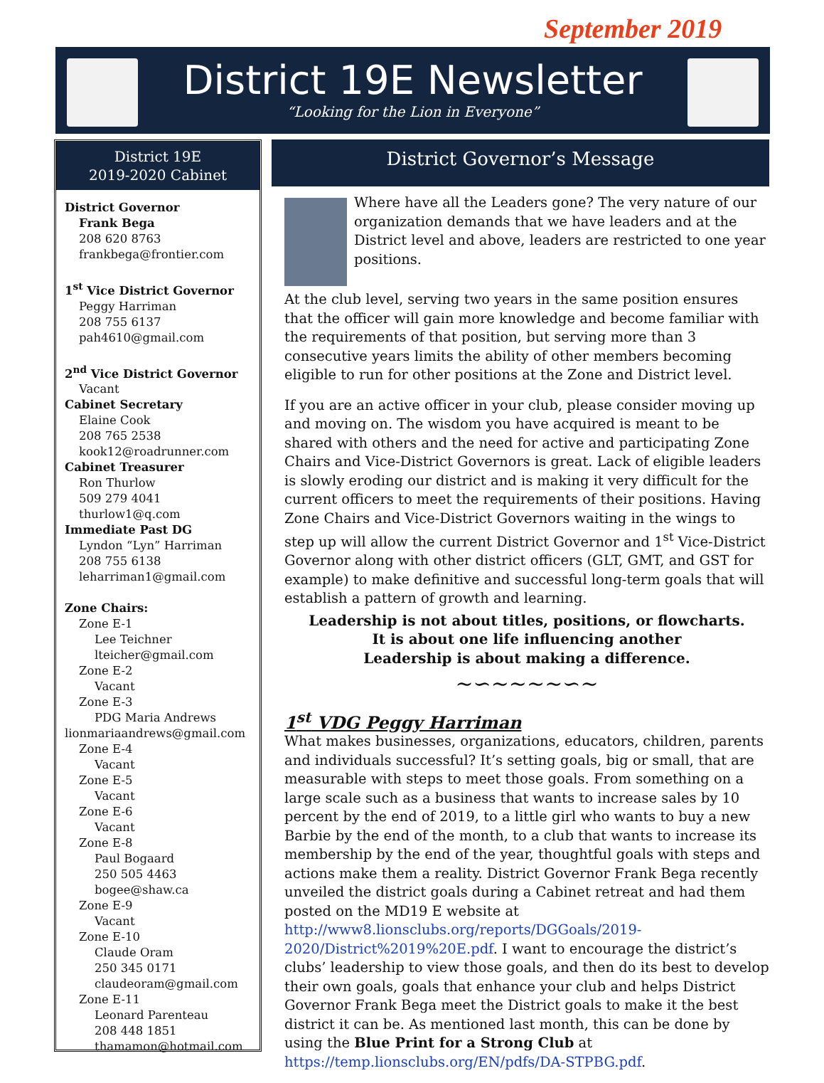September 2019
District 19E Newsletter
“Looking for the Lion in Everyone”
District 19E
2019-2020 Cabinet
District Governor
Frank Bega
208 620 8763
frankbega@frontier.com
1<sup>st</sup> Vice District Governor
Peggy Harriman
208 755 6137
pah4610@gmail.com
2<sup>nd</sup> Vice District Governor
Vacant
Cabinet Secretary
Elaine Cook
208 765 2538
kook12@roadrunner.com
Cabinet Treasurer
Ron Thurlow
509 279 4041
thurlow1@q.com
Immediate Past DG
Lyndon “Lyn” Harriman
208 755 6138
leharriman1@gmail.com
Zone Chairs:
Zone E-1
Lee Teichner
lteicher@gmail.com
Zone E-2
Vacant
Zone E-3
PDG Maria Andrews
lionmariaandrews@gmail.com
Zone E-4
Vacant
Zone E-5
Vacant
Zone E-6
Vacant
Zone E-8
Paul Bogaard
250 505 4463
bogee@shaw.ca
Zone E-9
Vacant
Zone E-10
Claude Oram
250 345 0171
claudeoram@gmail.com
Zone E-11
Leonard Parenteau
208 448 1851
thamamon@hotmail.com
District Governor’s Message
Where have all the Leaders gone? The very nature of our organization demands that we have leaders and at the District level and above, leaders are restricted to one year positions.
At the club level, serving two years in the same position ensures that the officer will gain more knowledge and become familiar with the requirements of that position, but serving more than 3 consecutive years limits the ability of other members becoming eligible to run for other positions at the Zone and District level.
If you are an active officer in your club, please consider moving up and moving on. The wisdom you have acquired is meant to be shared with others and the need for active and participating Zone Chairs and Vice-District Governors is great. Lack of eligible leaders is slowly eroding our district and is making it very difficult for the current officers to meet the requirements of their positions. Having Zone Chairs and Vice-District Governors waiting in the wings to step up will allow the current District Governor and 1<sup>st</sup> Vice-District Governor along with other district officers (GLT, GMT, and GST for example) to make definitive and successful long-term goals that will establish a pattern of growth and learning.
Leadership is not about titles, positions, or flowcharts.
It is about one life influencing another
Leadership is about making a difference.
~∽~~~~∽~
1<sup>st</sup> VDG Peggy Harriman
What makes businesses, organizations, educators, children, parents and individuals successful? It’s setting goals, big or small, that are measurable with steps to meet those goals. From something on a large scale such as a business that wants to increase sales by 10 percent by the end of 2019, to a little girl who wants to buy a new Barbie by the end of the month, to a club that wants to increase its membership by the end of the year, thoughtful goals with steps and actions make them a reality. District Governor Frank Bega recently unveiled the district goals during a Cabinet retreat and had them posted on the MD19 E website at http://www8.lionsclubs.org/reports/DGGoals/2019-2020/District%2019%20E.pdf. I want to encourage the district’s clubs’ leadership to view those goals, and then do its best to develop their own goals, goals that enhance your club and helps District Governor Frank Bega meet the District goals to make it the best district it can be. As mentioned last month, this can be done by using the Blue Print for a Strong Club at https://temp.lionsclubs.org/EN/pdfs/DA-STPBG.pdf.